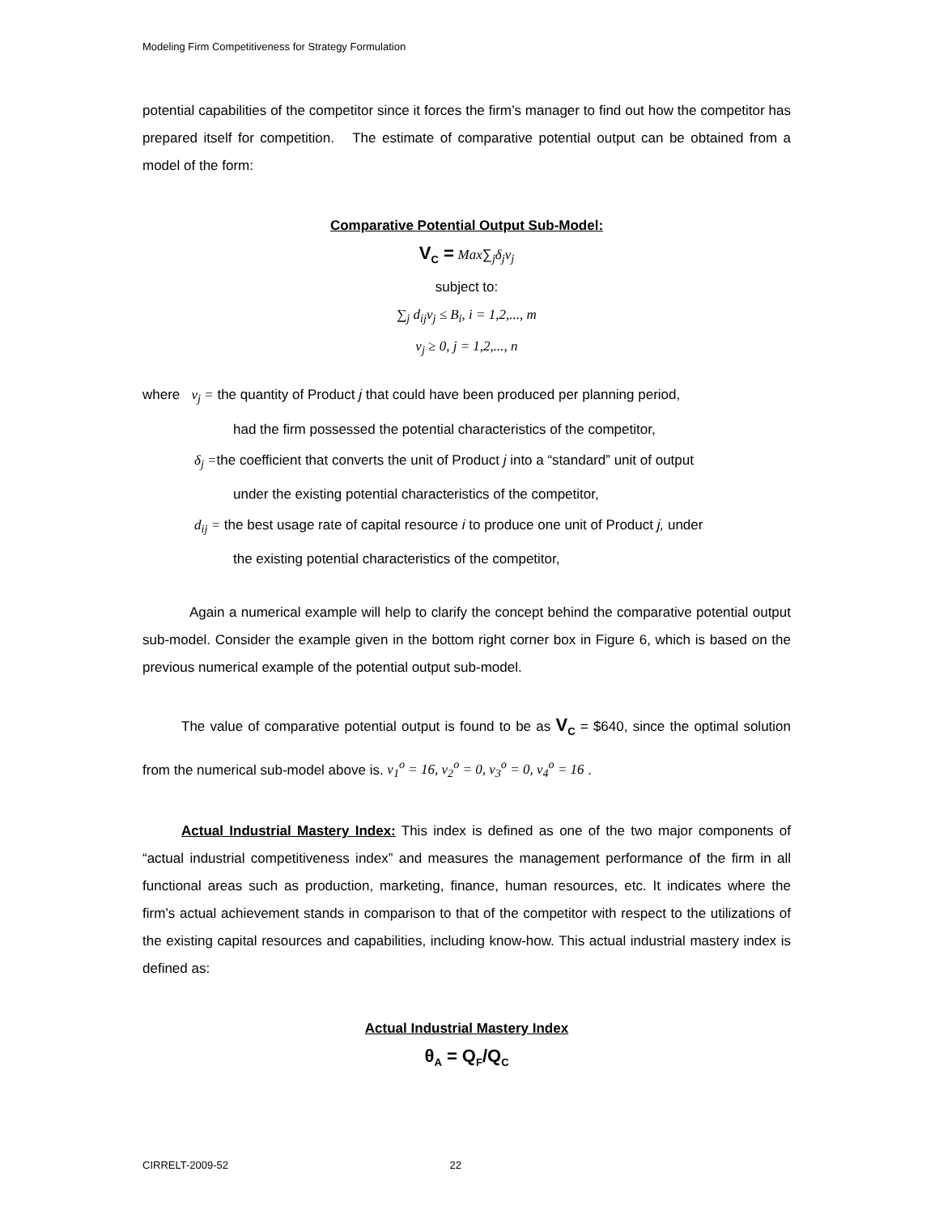Modeling Firm Competitiveness for Strategy Formulation
potential capabilities of the competitor since it forces the firm’s manager to find out how the competitor has prepared itself for competition. The estimate of comparative potential output can be obtained from a model of the form:
Comparative Potential Output Sub-Model:
V<sub>C</sub> = Max∑<sub>j</sub>δ<sub>j</sub>v<sub>j</sub>
subject to:
∑<sub>j</sub> d<sub>ij</sub>v<sub>j</sub> ≤ B<sub>i</sub>, i = 1,2,..., m
v<sub>j</sub> ≥ 0, j = 1,2,..., n
where v<sub>j</sub> = the quantity of Product j that could have been produced per planning period,
had the firm possessed the potential characteristics of the competitor,
δ<sub>j</sub> =the coefficient that converts the unit of Product j into a “standard” unit of output
under the existing potential characteristics of the competitor,
d<sub>ij</sub> = the best usage rate of capital resource i to produce one unit of Product j, under
the existing potential characteristics of the competitor,
Again a numerical example will help to clarify the concept behind the comparative potential output sub-model. Consider the example given in the bottom right corner box in Figure 6, which is based on the previous numerical example of the potential output sub-model.
The value of comparative potential output is found to be as V<sub>C</sub> = $640, since the optimal solution from the numerical sub-model above is. v<sub>1</sub><sup>o</sup> = 16, v<sub>2</sub><sup>o</sup> = 0, v<sub>3</sub><sup>o</sup> = 0, v<sub>4</sub><sup>o</sup> = 16 .
Actual Industrial Mastery Index: This index is defined as one of the two major components of “actual industrial competitiveness index” and measures the management performance of the firm in all functional areas such as production, marketing, finance, human resources, etc. It indicates where the firm’s actual achievement stands in comparison to that of the competitor with respect to the utilizations of the existing capital resources and capabilities, including know-how. This actual industrial mastery index is defined as:
Actual Industrial Mastery Index
θ<sub>A</sub> = Q<sub>F</sub>/Q<sub>C</sub>
CIRRELT-2009-52 22